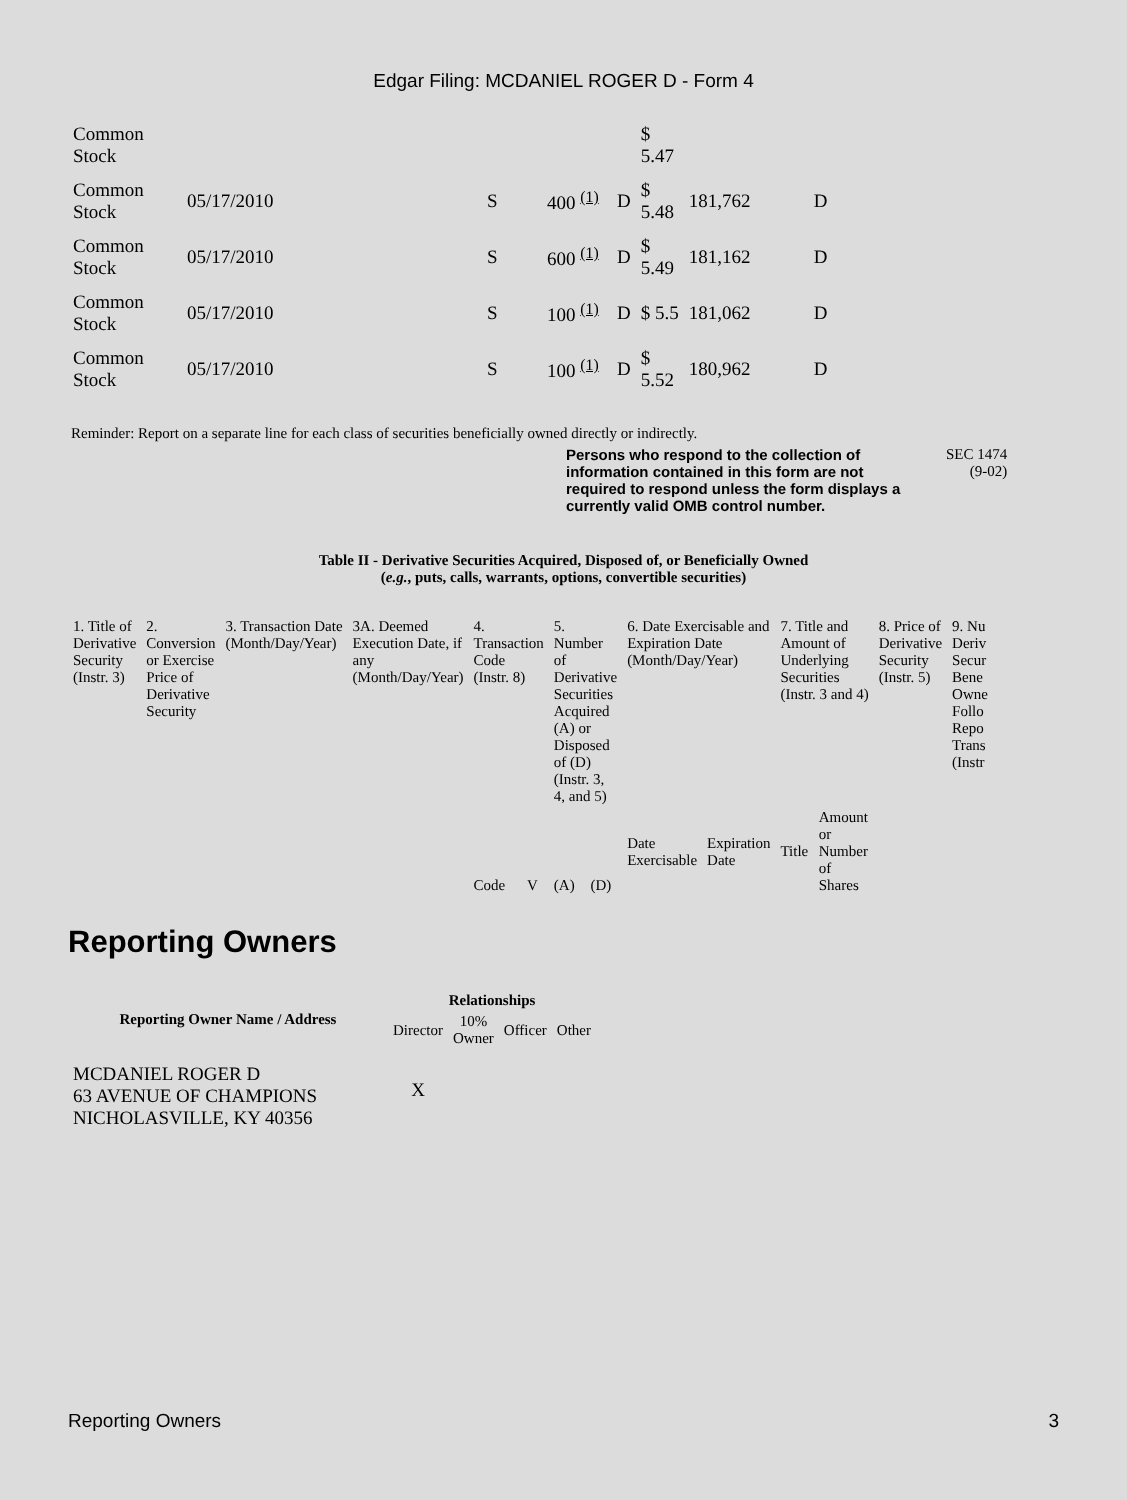Edgar Filing: MCDANIEL ROGER D - Form 4
| Common Stock | | | | | $ 5.47 | | |
| Common Stock | 05/17/2010 | S | 400 <sup>(1)</sup> | D | $ 5.48 | 181,762 | D |
| Common Stock | 05/17/2010 | S | 600 <sup>(1)</sup> | D | $ 5.49 | 181,162 | D |
| Common Stock | 05/17/2010 | S | 100 <sup>(1)</sup> | D | $ 5.5 | 181,062 | D |
| Common Stock | 05/17/2010 | S | 100 <sup>(1)</sup> | D | $ 5.52 | 180,962 | D |
Reminder: Report on a separate line for each class of securities beneficially owned directly or indirectly.
Persons who respond to the collection of information contained in this form are not required to respond unless the form displays a currently valid OMB control number. SEC 1474
(9-02)
Table II - Derivative Securities Acquired, Disposed of, or Beneficially Owned
(e.g., puts, calls, warrants, options, convertible securities)
| 1. Title of Derivative Security (Instr. 3) | 2. Conversion or Exercise Price of Derivative Security | 3. Transaction Date (Month/Day/Year) | 3A. Deemed Execution Date, if any (Month/Day/Year) | 4. Transaction Code (Instr. 8) | | 5. Number of Derivative Securities Acquired (A) or Disposed of (D) (Instr. 3, 4, and 5) | | 6. Date Exercisable and Expiration Date (Month/Day/Year) | | 7. Title and Amount of Underlying Securities (Instr. 3 and 4) | | 8. Price of Derivative Security (Instr. 5) | 9. Nu Deriv Secur Bene Owne Follo Repo Trans (Instr |
| | | | | Code | V | (A) | (D) | Date Exercisable | Expiration Date | Title | Amount or Number of Shares | | |
Reporting Owners
| Reporting Owner Name / Address | Relationships | | | |
| --- | --- | --- | --- | --- |
| | Director | 10% Owner | Officer | Other |
| MCDANIEL ROGER D 63 AVENUE OF CHAMPIONS NICHOLASVILLE, KY 40356 | X | | | |
Reporting Owners 3